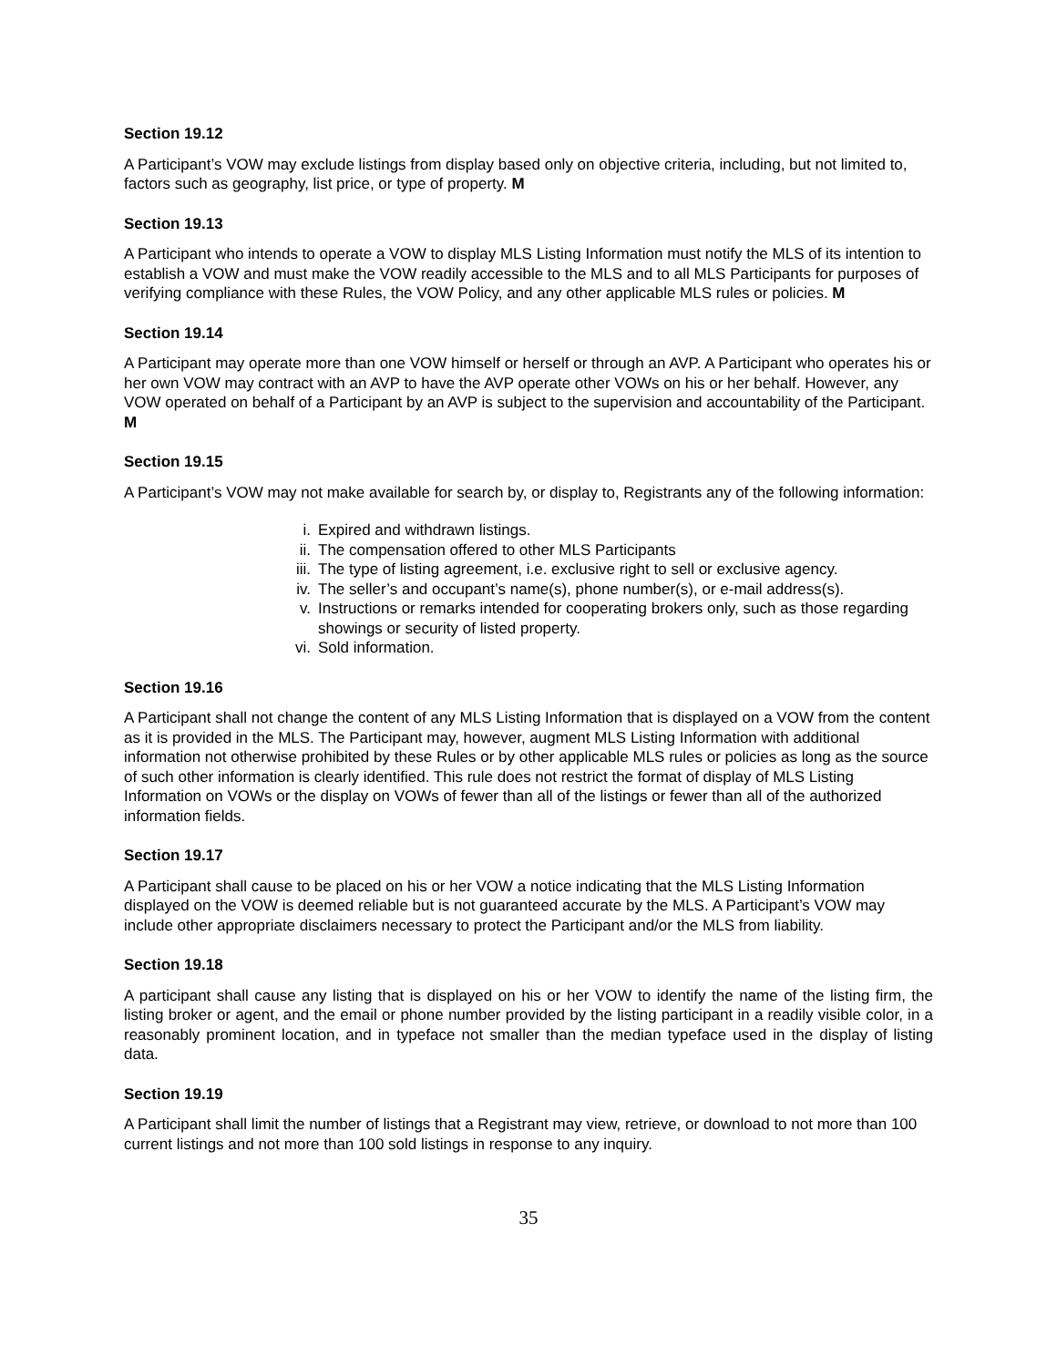Section 19.12
A Participant’s VOW may exclude listings from display based only on objective criteria, including, but not limited to, factors such as geography, list price, or type of property. M
Section 19.13
A Participant who intends to operate a VOW to display MLS Listing Information must notify the MLS of its intention to establish a VOW and must make the VOW readily accessible to the MLS and to all MLS Participants for purposes of verifying compliance with these Rules, the VOW Policy, and any other applicable MLS rules or policies. M
Section 19.14
A Participant may operate more than one VOW himself or herself or through an AVP. A Participant who operates his or her own VOW may contract with an AVP to have the AVP operate other VOWs on his or her behalf. However, any VOW operated on behalf of a Participant by an AVP is subject to the supervision and accountability of the Participant. M
Section 19.15
A Participant’s VOW may not make available for search by, or display to, Registrants any of the following information:
i. Expired and withdrawn listings.
ii. The compensation offered to other MLS Participants
iii. The type of listing agreement, i.e. exclusive right to sell or exclusive agency.
iv. The seller’s and occupant’s name(s), phone number(s), or e-mail address(s).
v. Instructions or remarks intended for cooperating brokers only, such as those regarding showings or security of listed property.
vi. Sold information.
Section 19.16
A Participant shall not change the content of any MLS Listing Information that is displayed on a VOW from the content as it is provided in the MLS. The Participant may, however, augment MLS Listing Information with additional information not otherwise prohibited by these Rules or by other applicable MLS rules or policies as long as the source of such other information is clearly identified. This rule does not restrict the format of display of MLS Listing Information on VOWs or the display on VOWs of fewer than all of the listings or fewer than all of the authorized information fields.
Section 19.17
A Participant shall cause to be placed on his or her VOW a notice indicating that the MLS Listing Information displayed on the VOW is deemed reliable but is not guaranteed accurate by the MLS. A Participant’s VOW may include other appropriate disclaimers necessary to protect the Participant and/or the MLS from liability.
Section 19.18
A participant shall cause any listing that is displayed on his or her VOW to identify the name of the listing firm, the listing broker or agent, and the email or phone number provided by the listing participant in a readily visible color, in a reasonably prominent location, and in typeface not smaller than the median typeface used in the display of listing data.
Section 19.19
A Participant shall limit the number of listings that a Registrant may view, retrieve, or download to not more than 100 current listings and not more than 100 sold listings in response to any inquiry.
35